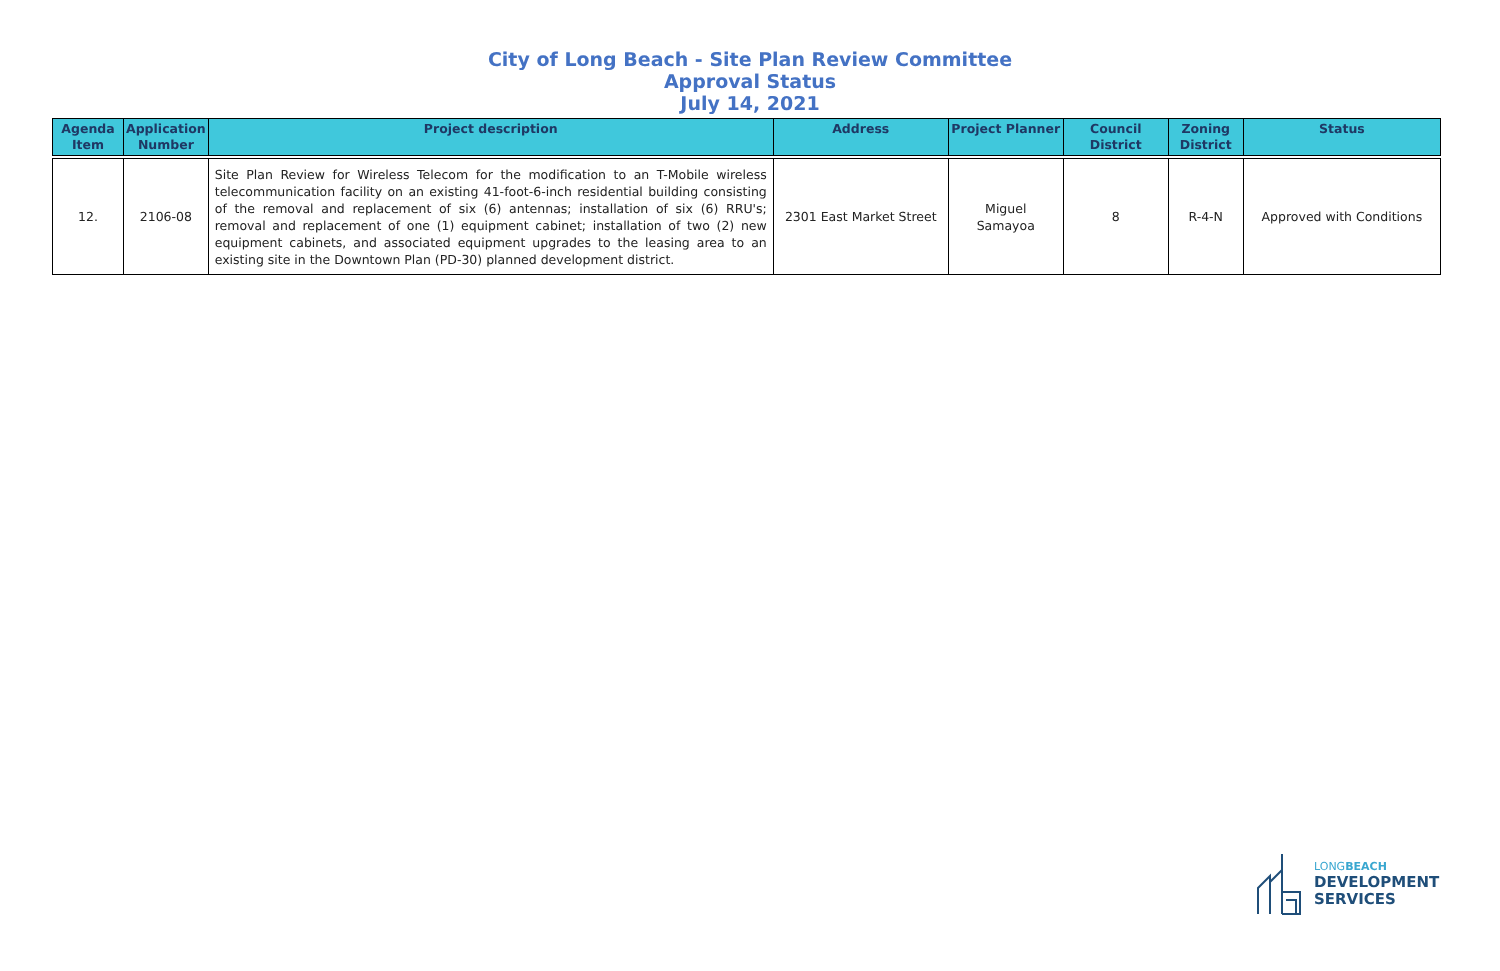City of Long Beach - Site Plan Review Committee
Approval Status
July 14, 2021
| Agenda Item | Application Number | Project description | Address | Project Planner | Council District | Zoning District | Status |
| --- | --- | --- | --- | --- | --- | --- | --- |
| 12. | 2106-08 | Site Plan Review for Wireless Telecom for the modification to an T-Mobile wireless telecommunication facility on an existing 41-foot-6-inch residential building consisting of the removal and replacement of six (6) antennas; installation of six (6) RRU's; removal and replacement of one (1) equipment cabinet; installation of two (2) new equipment cabinets, and associated equipment upgrades to the leasing area to an existing site in the Downtown Plan (PD-30) planned development district. | 2301 East Market Street | Miguel Samayoa | 8 | R-4-N | Approved with Conditions |
LONGBEACH
DEVELOPMENT
SERVICES